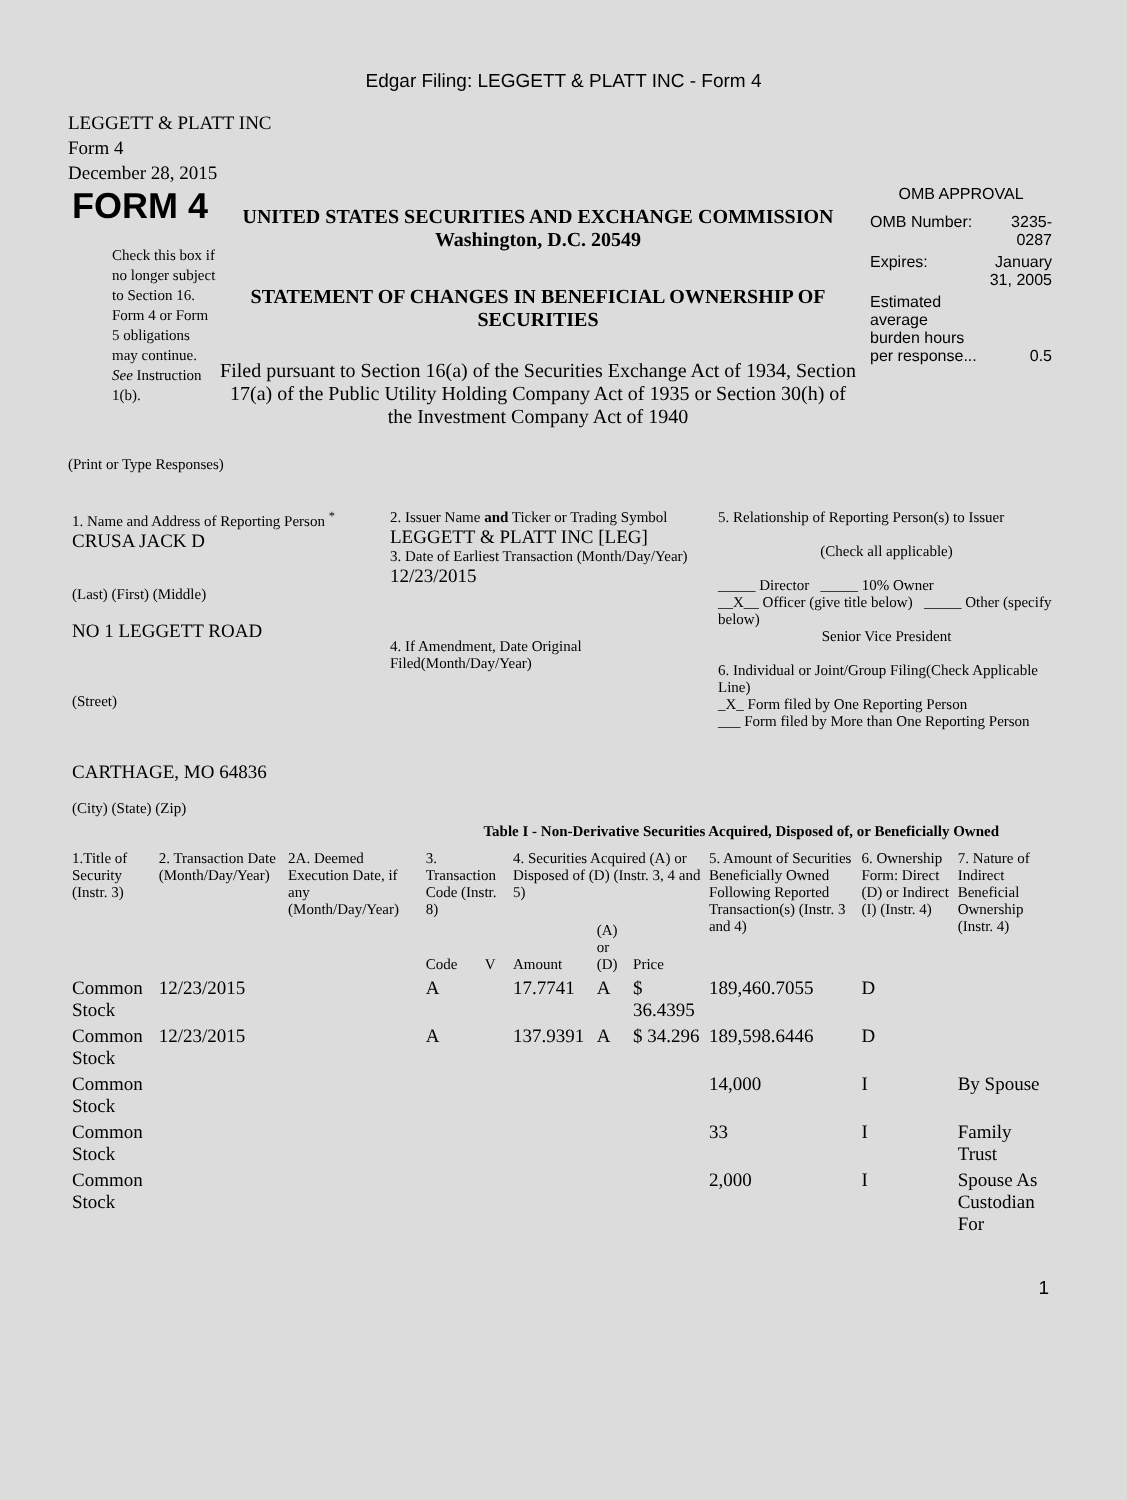Edgar Filing: LEGGETT & PLATT INC - Form 4
LEGGETT & PLATT INC
Form 4
December 28, 2015
FORM 4
Check this box if no longer subject to Section 16. Form 4 or Form 5 obligations may continue. See Instruction 1(b).
UNITED STATES SECURITIES AND EXCHANGE COMMISSION
Washington, D.C. 20549
STATEMENT OF CHANGES IN BENEFICIAL OWNERSHIP OF SECURITIES
Filed pursuant to Section 16(a) of the Securities Exchange Act of 1934, Section 17(a) of the Public Utility Holding Company Act of 1935 or Section 30(h) of the Investment Company Act of 1940
OMB APPROVAL
| OMB Number: | 3235-0287 |
| Expires: | January 31, 2005 |
| Estimated average burden hours per response... | 0.5 |
(Print or Type Responses)
| 1. Name and Address of Reporting Person <sup>*</sup> CRUSA JACK D (Last) (First) (Middle) NO 1 LEGGETT ROAD (Street) CARTHAGE, MO 64836 (City) (State) (Zip) | 2. Issuer Name and Ticker or Trading Symbol LEGGETT & PLATT INC [LEG] 3. Date of Earliest Transaction (Month/Day/Year) 12/23/2015 4. If Amendment, Date Original Filed(Month/Day/Year) | 5. Relationship of Reporting Person(s) to Issuer (Check all applicable) _____ Director _____ 10% Owner __X__ Officer (give title below) _____ Other (specify below) Senior Vice President 6. Individual or Joint/Group Filing(Check Applicable Line) _X_ Form filed by One Reporting Person ___ Form filed by More than One Reporting Person |
Table I - Non-Derivative Securities Acquired, Disposed of, or Beneficially Owned
| 1.Title of Security (Instr. 3) | 2. Transaction Date (Month/Day/Year) | 2A. Deemed Execution Date, if any (Month/Day/Year) | 3. Transaction Code (Instr. 8) | | 4. Securities Acquired (A) or Disposed of (D) (Instr. 3, 4 and 5) | | | 5. Amount of Securities Beneficially Owned Following Reported Transaction(s) (Instr. 3 and 4) | 6. Ownership Form: Direct (D) or Indirect (I) (Instr. 4) | 7. Nature of Indirect Beneficial Ownership (Instr. 4) |
| --- | --- | --- | --- | --- | --- | --- | --- | --- | --- | --- |
| | | | Code | V | Amount | (A) or (D) | Price | | | |
| Common Stock | 12/23/2015 | | A | | 17.7741 | A | $ 36.4395 | 189,460.7055 | D | |
| Common Stock | 12/23/2015 | | A | | 137.9391 | A | $ 34.296 | 189,598.6446 | D | |
| Common Stock | | | | | | | | 14,000 | I | By Spouse |
| Common Stock | | | | | | | | 33 | I | Family Trust |
| Common Stock | | | | | | | | 2,000 | I | Spouse As Custodian For |
1